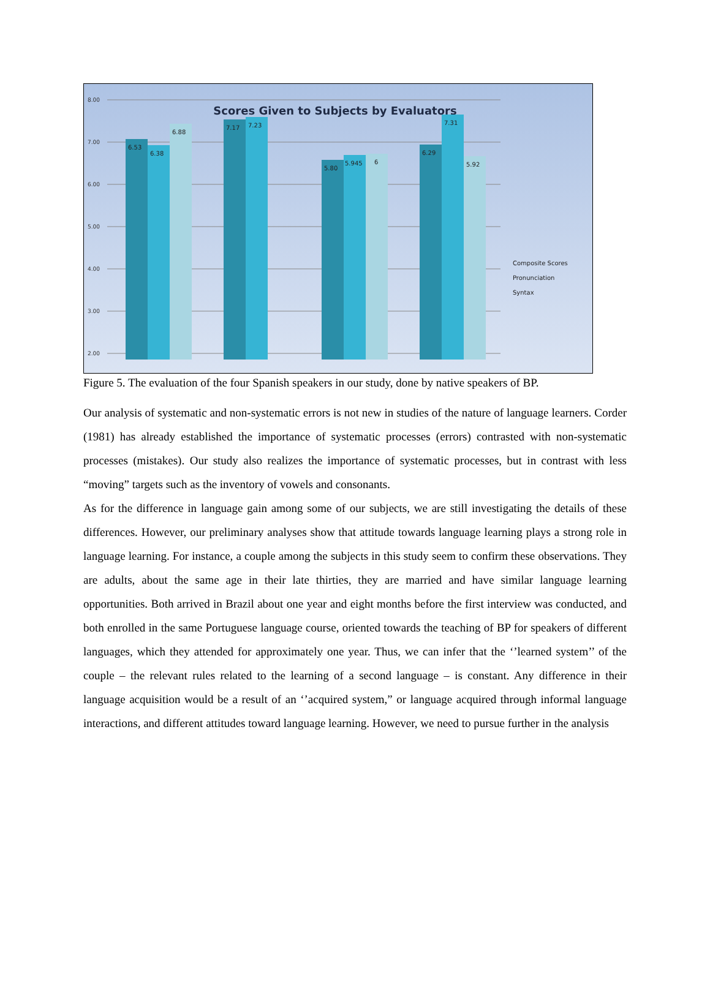8.00
7.00
6.00
5.00
4.00
3.00
2.00
Scores Given to Subjects by Evaluators
6.53
6.38
6.88
7.17
7.23
5.80
5.945
6
6.29
7.31
5.92
Composite Scores
Pronunciation
Syntax
Figure 5. The evaluation of the four Spanish speakers in our study, done by native speakers of BP.
Our analysis of systematic and non-systematic errors is not new in studies of the nature of language learners. Corder (1981) has already established the importance of systematic processes (errors) contrasted with non-systematic processes (mistakes). Our study also realizes the importance of systematic processes, but in contrast with less “moving” targets such as the inventory of vowels and consonants.
As for the difference in language gain among some of our subjects, we are still investigating the details of these differences. However, our preliminary analyses show that attitude towards language learning plays a strong role in language learning. For instance, a couple among the subjects in this study seem to confirm these observations. They are adults, about the same age in their late thirties, they are married and have similar language learning opportunities. Both arrived in Brazil about one year and eight months before the first interview was conducted, and both enrolled in the same Portuguese language course, oriented towards the teaching of BP for speakers of different languages, which they attended for approximately one year. Thus, we can infer that the ‘’learned system’’ of the couple – the relevant rules related to the learning of a second language – is constant. Any difference in their language acquisition would be a result of an ‘’acquired system,” or language acquired through informal language interactions, and different attitudes toward language learning. However, we need to pursue further in the analysis